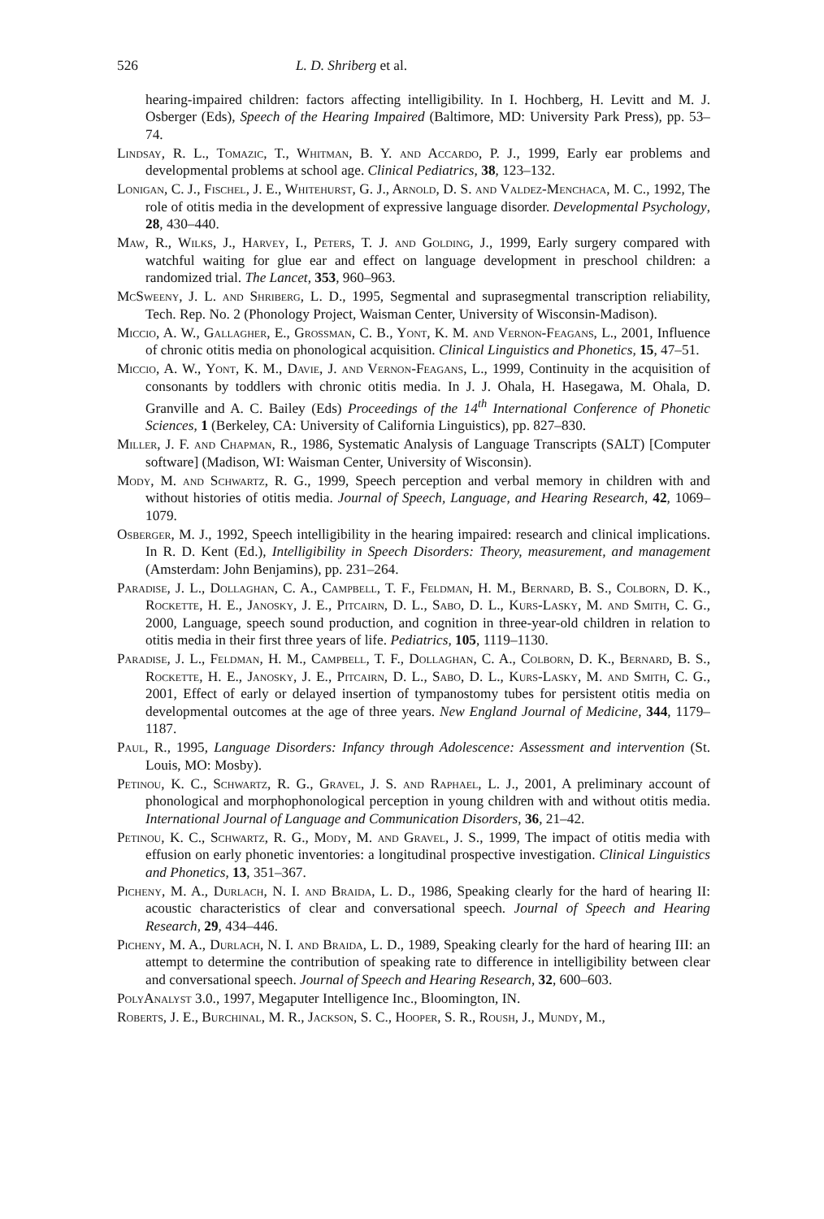526 L. D. Shriberg et al.
hearing-impaired children: factors affecting intelligibility. In I. Hochberg, H. Levitt and M. J. Osberger (Eds), Speech of the Hearing Impaired (Baltimore, MD: University Park Press), pp. 53–74.
Lindsay, R. L., Tomazic, T., Whitman, B. Y. and Accardo, P. J., 1999, Early ear problems and developmental problems at school age. Clinical Pediatrics, 38, 123–132.
Lonigan, C. J., Fischel, J. E., Whitehurst, G. J., Arnold, D. S. and Valdez-Menchaca, M. C., 1992, The role of otitis media in the development of expressive language disorder. Developmental Psychology, 28, 430–440.
Maw, R., Wilks, J., Harvey, I., Peters, T. J. and Golding, J., 1999, Early surgery compared with watchful waiting for glue ear and effect on language development in preschool children: a randomized trial. The Lancet, 353, 960–963.
McSweeny, J. L. and Shriberg, L. D., 1995, Segmental and suprasegmental transcription reliability, Tech. Rep. No. 2 (Phonology Project, Waisman Center, University of Wisconsin-Madison).
Miccio, A. W., Gallagher, E., Grossman, C. B., Yont, K. M. and Vernon-Feagans, L., 2001, Influence of chronic otitis media on phonological acquisition. Clinical Linguistics and Phonetics, 15, 47–51.
Miccio, A. W., Yont, K. M., Davie, J. and Vernon-Feagans, L., 1999, Continuity in the acquisition of consonants by toddlers with chronic otitis media. In J. J. Ohala, H. Hasegawa, M. Ohala, D. Granville and A. C. Bailey (Eds) Proceedings of the 14<sup>th</sup> International Conference of Phonetic Sciences, 1 (Berkeley, CA: University of California Linguistics), pp. 827–830.
Miller, J. F. and Chapman, R., 1986, Systematic Analysis of Language Transcripts (SALT) [Computer software] (Madison, WI: Waisman Center, University of Wisconsin).
Mody, M. and Schwartz, R. G., 1999, Speech perception and verbal memory in children with and without histories of otitis media. Journal of Speech, Language, and Hearing Research, 42, 1069–1079.
Osberger, M. J., 1992, Speech intelligibility in the hearing impaired: research and clinical implications. In R. D. Kent (Ed.), Intelligibility in Speech Disorders: Theory, measurement, and management (Amsterdam: John Benjamins), pp. 231–264.
Paradise, J. L., Dollaghan, C. A., Campbell, T. F., Feldman, H. M., Bernard, B. S., Colborn, D. K., Rockette, H. E., Janosky, J. E., Pitcairn, D. L., Sabo, D. L., Kurs-Lasky, M. and Smith, C. G., 2000, Language, speech sound production, and cognition in three-year-old children in relation to otitis media in their first three years of life. Pediatrics, 105, 1119–1130.
Paradise, J. L., Feldman, H. M., Campbell, T. F., Dollaghan, C. A., Colborn, D. K., Bernard, B. S., Rockette, H. E., Janosky, J. E., Pitcairn, D. L., Sabo, D. L., Kurs-Lasky, M. and Smith, C. G., 2001, Effect of early or delayed insertion of tympanostomy tubes for persistent otitis media on developmental outcomes at the age of three years. New England Journal of Medicine, 344, 1179–1187.
Paul, R., 1995, Language Disorders: Infancy through Adolescence: Assessment and intervention (St. Louis, MO: Mosby).
Petinou, K. C., Schwartz, R. G., Gravel, J. S. and Raphael, L. J., 2001, A preliminary account of phonological and morphophonological perception in young children with and without otitis media. International Journal of Language and Communication Disorders, 36, 21–42.
Petinou, K. C., Schwartz, R. G., Mody, M. and Gravel, J. S., 1999, The impact of otitis media with effusion on early phonetic inventories: a longitudinal prospective investigation. Clinical Linguistics and Phonetics, 13, 351–367.
Picheny, M. A., Durlach, N. I. and Braida, L. D., 1986, Speaking clearly for the hard of hearing II: acoustic characteristics of clear and conversational speech. Journal of Speech and Hearing Research, 29, 434–446.
Picheny, M. A., Durlach, N. I. and Braida, L. D., 1989, Speaking clearly for the hard of hearing III: an attempt to determine the contribution of speaking rate to difference in intelligibility between clear and conversational speech. Journal of Speech and Hearing Research, 32, 600–603.
PolyAnalyst 3.0., 1997, Megaputer Intelligence Inc., Bloomington, IN.
Roberts, J. E., Burchinal, M. R., Jackson, S. C., Hooper, S. R., Roush, J., Mundy, M.,